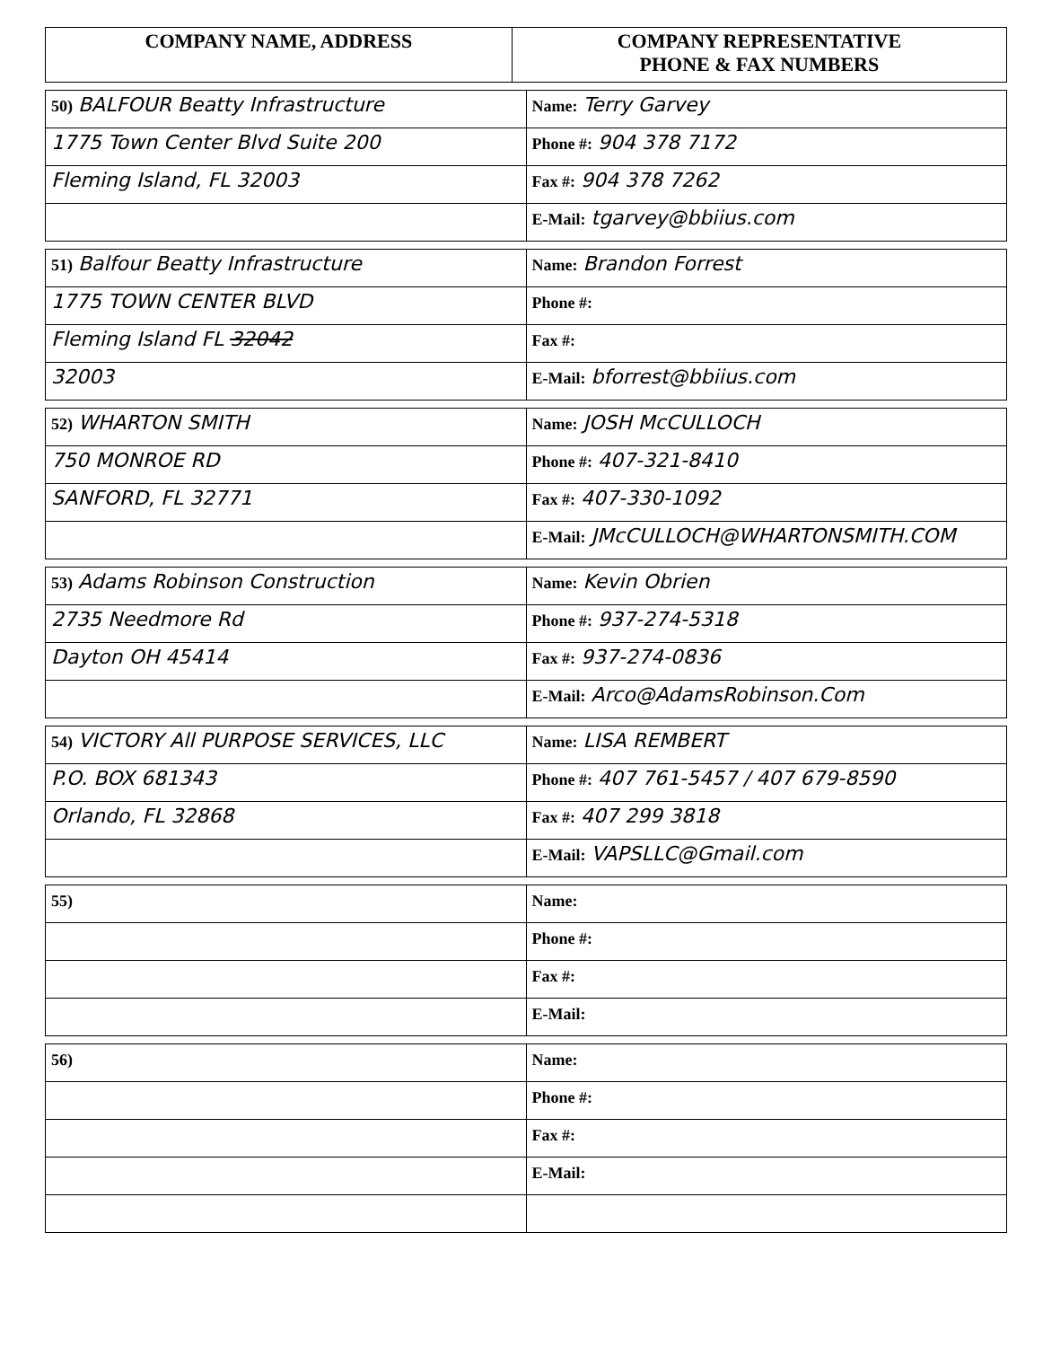| COMPANY NAME, ADDRESS | COMPANY REPRESENTATIVE PHONE & FAX NUMBERS |
| --- | --- |
| 50) BALFOUR Beatty Infrastructure | Name: Terry Garvey |
| 1775 Town Center Blvd Suite 200 | Phone #: 904 378 7172 |
| Fleming Island, FL 32003 | Fax #: 904 378 7262 |
| | E-Mail: tgarvey@bbiius.com |
| 51) Balfour Beatty Infrastructure | Name: Brandon Forrest |
| 1775 TOWN CENTER BLVD | Phone #: |
| Fleming Island FL 32042 | Fax #: |
| 32003 | E-Mail: bforrest@bbiius.com |
| 52) WHARTON SMITH | Name: JOSH McCULLOCH |
| 750 MONROE RD | Phone #: 407-321-8410 |
| SANFORD, FL 32771 | Fax #: 407-330-1092 |
| | E-Mail: JMcCULLOCH@WHARTONSMITH.COM |
| 53) Adams Robinson Construction | Name: Kevin Obrien |
| 2735 Needmore Rd | Phone #: 937-274-5318 |
| Dayton OH 45414 | Fax #: 937-274-0836 |
| | E-Mail: Arco@AdamsRobinson.Com |
| 54) VICTORY All PURPOSE SERVICES, LLC | Name: LISA REMBERT |
| P.O. BOX 681343 | Phone #: 407 761-5457 / 407 679-8590 |
| Orlando, FL 32868 | Fax #: 407 299 3818 |
| | E-Mail: VAPSLLC@Gmail.com |
| 55) | Name: |
| | Phone #: |
| | Fax #: |
| | E-Mail: |
| 56) | Name: |
| | Phone #: |
| | Fax #: |
| | E-Mail: |